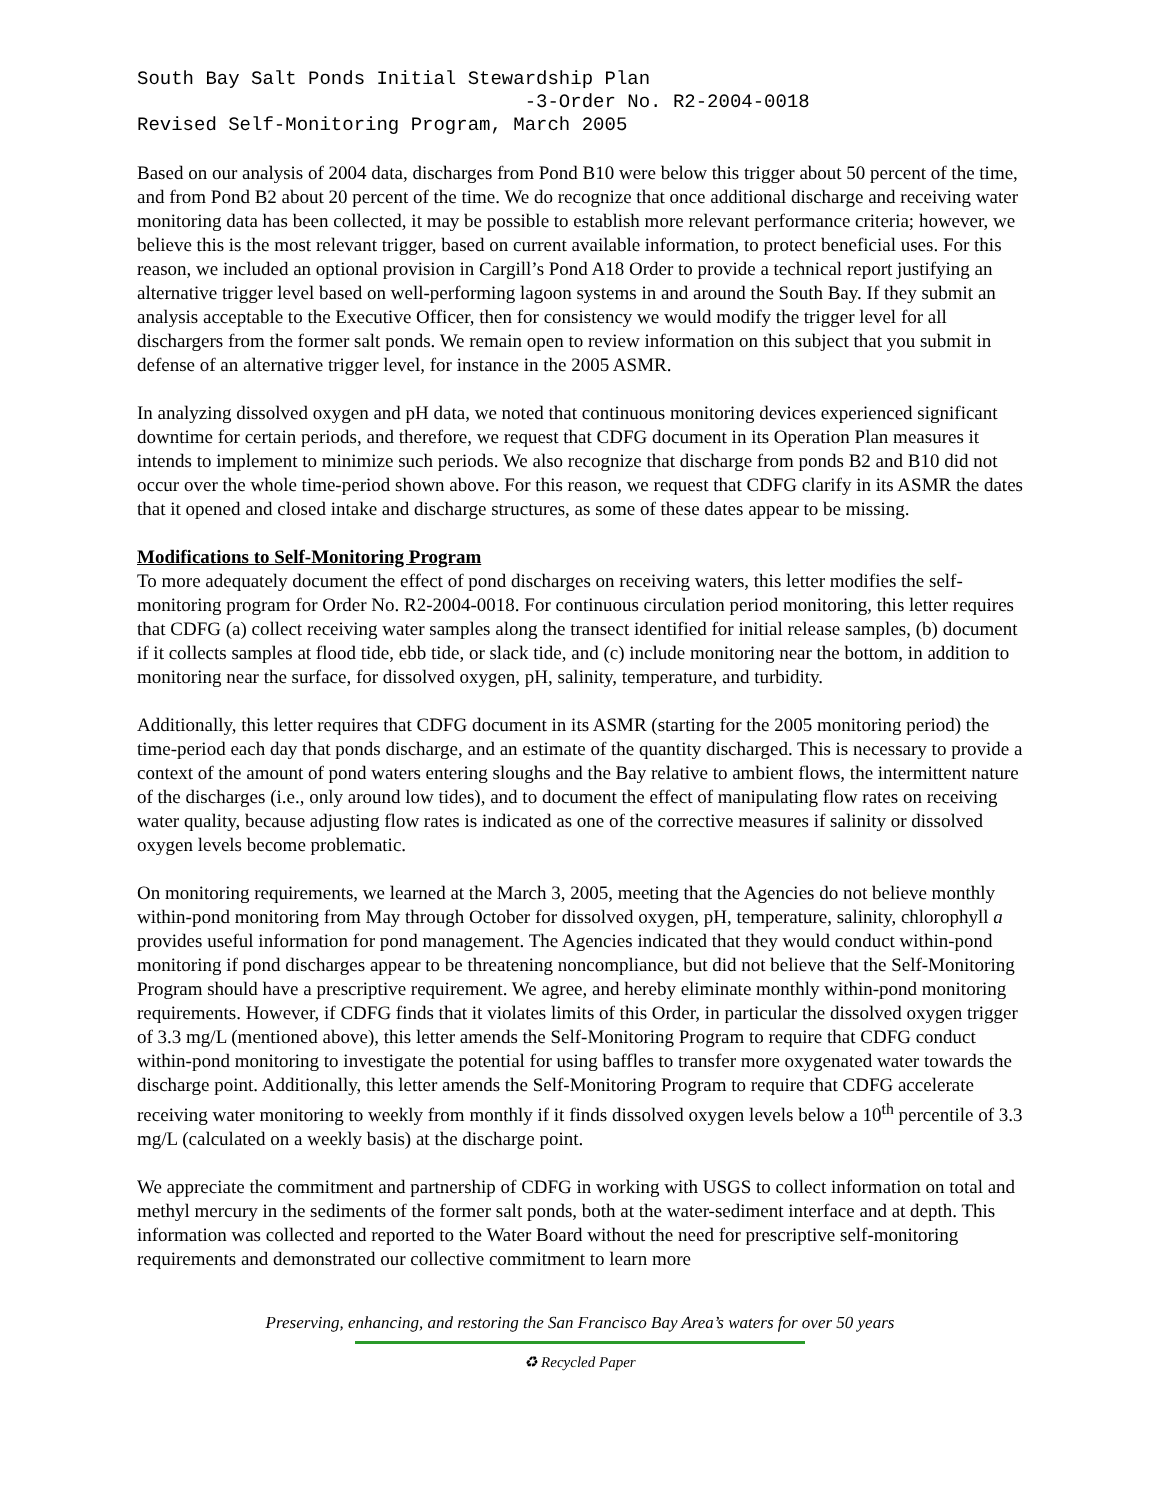South Bay Salt Ponds Initial Stewardship Plan -3-Order No. R2-2004-0018 Revised Self-Monitoring Program, March 2005
Based on our analysis of 2004 data, discharges from Pond B10 were below this trigger about 50 percent of the time, and from Pond B2 about 20 percent of the time. We do recognize that once additional discharge and receiving water monitoring data has been collected, it may be possible to establish more relevant performance criteria; however, we believe this is the most relevant trigger, based on current available information, to protect beneficial uses. For this reason, we included an optional provision in Cargill’s Pond A18 Order to provide a technical report justifying an alternative trigger level based on well-performing lagoon systems in and around the South Bay. If they submit an analysis acceptable to the Executive Officer, then for consistency we would modify the trigger level for all dischargers from the former salt ponds. We remain open to review information on this subject that you submit in defense of an alternative trigger level, for instance in the 2005 ASMR.
In analyzing dissolved oxygen and pH data, we noted that continuous monitoring devices experienced significant downtime for certain periods, and therefore, we request that CDFG document in its Operation Plan measures it intends to implement to minimize such periods. We also recognize that discharge from ponds B2 and B10 did not occur over the whole time-period shown above. For this reason, we request that CDFG clarify in its ASMR the dates that it opened and closed intake and discharge structures, as some of these dates appear to be missing.
Modifications to Self-Monitoring Program
To more adequately document the effect of pond discharges on receiving waters, this letter modifies the self-monitoring program for Order No. R2-2004-0018. For continuous circulation period monitoring, this letter requires that CDFG (a) collect receiving water samples along the transect identified for initial release samples, (b) document if it collects samples at flood tide, ebb tide, or slack tide, and (c) include monitoring near the bottom, in addition to monitoring near the surface, for dissolved oxygen, pH, salinity, temperature, and turbidity.
Additionally, this letter requires that CDFG document in its ASMR (starting for the 2005 monitoring period) the time-period each day that ponds discharge, and an estimate of the quantity discharged. This is necessary to provide a context of the amount of pond waters entering sloughs and the Bay relative to ambient flows, the intermittent nature of the discharges (i.e., only around low tides), and to document the effect of manipulating flow rates on receiving water quality, because adjusting flow rates is indicated as one of the corrective measures if salinity or dissolved oxygen levels become problematic.
On monitoring requirements, we learned at the March 3, 2005, meeting that the Agencies do not believe monthly within-pond monitoring from May through October for dissolved oxygen, pH, temperature, salinity, chlorophyll a provides useful information for pond management. The Agencies indicated that they would conduct within-pond monitoring if pond discharges appear to be threatening noncompliance, but did not believe that the Self-Monitoring Program should have a prescriptive requirement. We agree, and hereby eliminate monthly within-pond monitoring requirements. However, if CDFG finds that it violates limits of this Order, in particular the dissolved oxygen trigger of 3.3 mg/L (mentioned above), this letter amends the Self-Monitoring Program to require that CDFG conduct within-pond monitoring to investigate the potential for using baffles to transfer more oxygenated water towards the discharge point. Additionally, this letter amends the Self-Monitoring Program to require that CDFG accelerate receiving water monitoring to weekly from monthly if it finds dissolved oxygen levels below a 10<sup>th</sup> percentile of 3.3 mg/L (calculated on a weekly basis) at the discharge point.
We appreciate the commitment and partnership of CDFG in working with USGS to collect information on total and methyl mercury in the sediments of the former salt ponds, both at the water-sediment interface and at depth. This information was collected and reported to the Water Board without the need for prescriptive self-monitoring requirements and demonstrated our collective commitment to learn more
Preserving, enhancing, and restoring the San Francisco Bay Area’s waters for over 50 years
♻ Recycled Paper